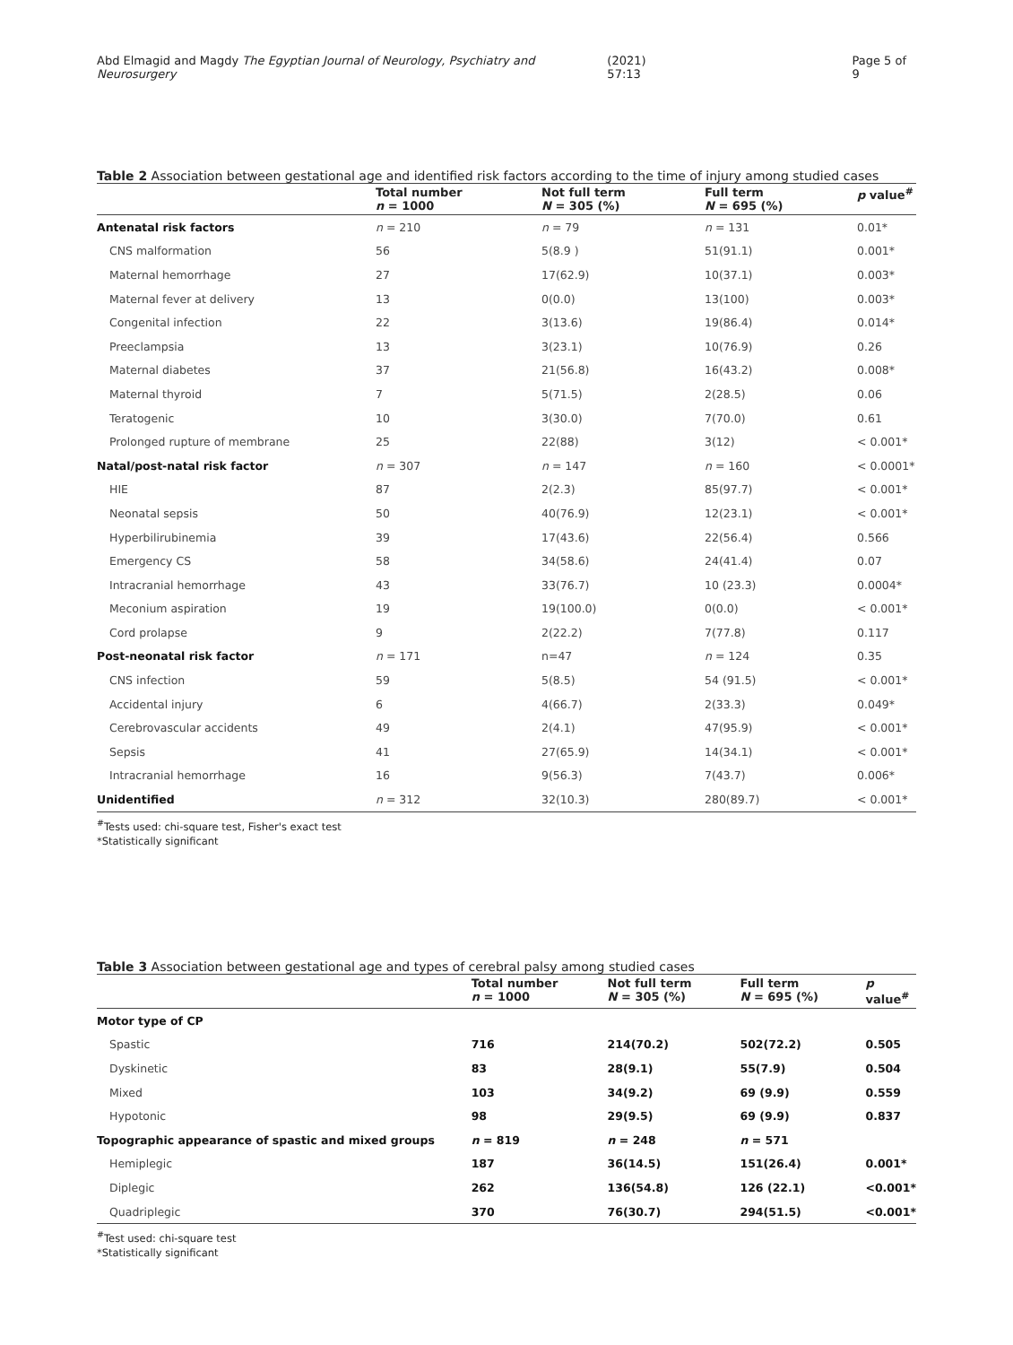Abd Elmagid and Magdy The Egyptian Journal of Neurology, Psychiatry and Neurosurgery (2021) 57:13 Page 5 of 9
Table 2 Association between gestational age and identified risk factors according to the time of injury among studied cases
| | Total number n = 1000 | Not full term N = 305 (%) | Full term N = 695 (%) | p value<sup>#</sup> |
| --- | --- | --- | --- | --- |
| Antenatal risk factors | n = 210 | n = 79 | n = 131 | 0.01* |
| CNS malformation | 56 | 5(8.9 ) | 51(91.1) | 0.001* |
| Maternal hemorrhage | 27 | 17(62.9) | 10(37.1) | 0.003* |
| Maternal fever at delivery | 13 | 0(0.0) | 13(100) | 0.003* |
| Congenital infection | 22 | 3(13.6) | 19(86.4) | 0.014* |
| Preeclampsia | 13 | 3(23.1) | 10(76.9) | 0.26 |
| Maternal diabetes | 37 | 21(56.8) | 16(43.2) | 0.008* |
| Maternal thyroid | 7 | 5(71.5) | 2(28.5) | 0.06 |
| Teratogenic | 10 | 3(30.0) | 7(70.0) | 0.61 |
| Prolonged rupture of membrane | 25 | 22(88) | 3(12) | < 0.001* |
| Natal/post-natal risk factor | n = 307 | n = 147 | n = 160 | < 0.0001* |
| HIE | 87 | 2(2.3) | 85(97.7) | < 0.001* |
| Neonatal sepsis | 50 | 40(76.9) | 12(23.1) | < 0.001* |
| Hyperbilirubinemia | 39 | 17(43.6) | 22(56.4) | 0.566 |
| Emergency CS | 58 | 34(58.6) | 24(41.4) | 0.07 |
| Intracranial hemorrhage | 43 | 33(76.7) | 10 (23.3) | 0.0004* |
| Meconium aspiration | 19 | 19(100.0) | 0(0.0) | < 0.001* |
| Cord prolapse | 9 | 2(22.2) | 7(77.8) | 0.117 |
| Post-neonatal risk factor | n = 171 | n=47 | n = 124 | 0.35 |
| CNS infection | 59 | 5(8.5) | 54 (91.5) | < 0.001* |
| Accidental injury | 6 | 4(66.7) | 2(33.3) | 0.049* |
| Cerebrovascular accidents | 49 | 2(4.1) | 47(95.9) | < 0.001* |
| Sepsis | 41 | 27(65.9) | 14(34.1) | < 0.001* |
| Intracranial hemorrhage | 16 | 9(56.3) | 7(43.7) | 0.006* |
| Unidentified | n = 312 | 32(10.3) | 280(89.7) | < 0.001* |
<sup>#</sup> Tests used: chi-square test, Fisher's exact test
*Statistically significant
Table 3 Association between gestational age and types of cerebral palsy among studied cases
| | Total number n = 1000 | Not full term N = 305 (%) | Full term N = 695 (%) | p value<sup>#</sup> |
| --- | --- | --- | --- | --- |
| Motor type of CP | | | | |
| Spastic | 716 | 214(70.2) | 502(72.2) | 0.505 |
| Dyskinetic | 83 | 28(9.1) | 55(7.9) | 0.504 |
| Mixed | 103 | 34(9.2) | 69 (9.9) | 0.559 |
| Hypotonic | 98 | 29(9.5) | 69 (9.9) | 0.837 |
| Topographic appearance of spastic and mixed groups | n = 819 | n = 248 | n = 571 | |
| Hemiplegic | 187 | 36(14.5) | 151(26.4) | 0.001* |
| Diplegic | 262 | 136(54.8) | 126 (22.1) | <0.001* |
| Quadriplegic | 370 | 76(30.7) | 294(51.5) | <0.001* |
<sup>#</sup> Test used: chi-square test
*Statistically significant